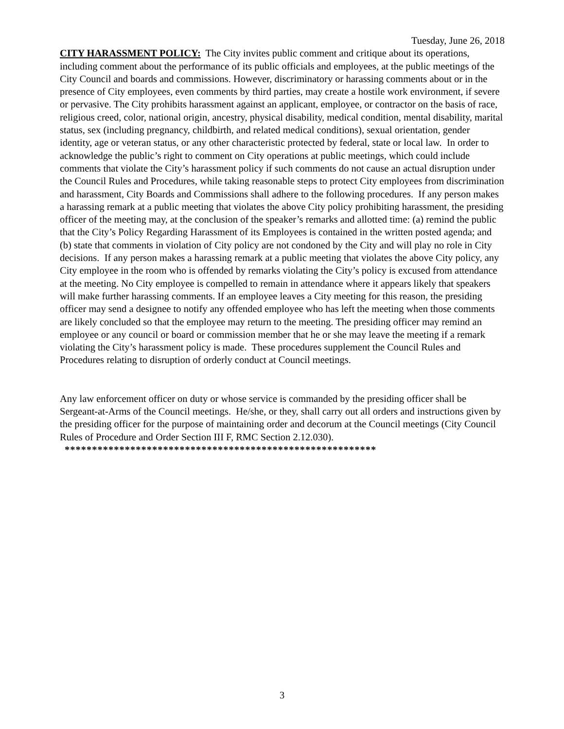Tuesday, June 26, 2018
CITY HARASSMENT POLICY: The City invites public comment and critique about its operations, including comment about the performance of its public officials and employees, at the public meetings of the City Council and boards and commissions. However, discriminatory or harassing comments about or in the presence of City employees, even comments by third parties, may create a hostile work environment, if severe or pervasive. The City prohibits harassment against an applicant, employee, or contractor on the basis of race, religious creed, color, national origin, ancestry, physical disability, medical condition, mental disability, marital status, sex (including pregnancy, childbirth, and related medical conditions), sexual orientation, gender identity, age or veteran status, or any other characteristic protected by federal, state or local law. In order to acknowledge the public’s right to comment on City operations at public meetings, which could include comments that violate the City’s harassment policy if such comments do not cause an actual disruption under the Council Rules and Procedures, while taking reasonable steps to protect City employees from discrimination and harassment, City Boards and Commissions shall adhere to the following procedures. If any person makes a harassing remark at a public meeting that violates the above City policy prohibiting harassment, the presiding officer of the meeting may, at the conclusion of the speaker’s remarks and allotted time: (a) remind the public that the City’s Policy Regarding Harassment of its Employees is contained in the written posted agenda; and (b) state that comments in violation of City policy are not condoned by the City and will play no role in City decisions. If any person makes a harassing remark at a public meeting that violates the above City policy, any City employee in the room who is offended by remarks violating the City’s policy is excused from attendance at the meeting. No City employee is compelled to remain in attendance where it appears likely that speakers will make further harassing comments. If an employee leaves a City meeting for this reason, the presiding officer may send a designee to notify any offended employee who has left the meeting when those comments are likely concluded so that the employee may return to the meeting. The presiding officer may remind an employee or any council or board or commission member that he or she may leave the meeting if a remark violating the City’s harassment policy is made. These procedures supplement the Council Rules and Procedures relating to disruption of orderly conduct at Council meetings.
Any law enforcement officer on duty or whose service is commanded by the presiding officer shall be Sergeant-at-Arms of the Council meetings. He/she, or they, shall carry out all orders and instructions given by the presiding officer for the purpose of maintaining order and decorum at the Council meetings (City Council Rules of Procedure and Order Section III F, RMC Section 2.12.030).
*********************************************************
3